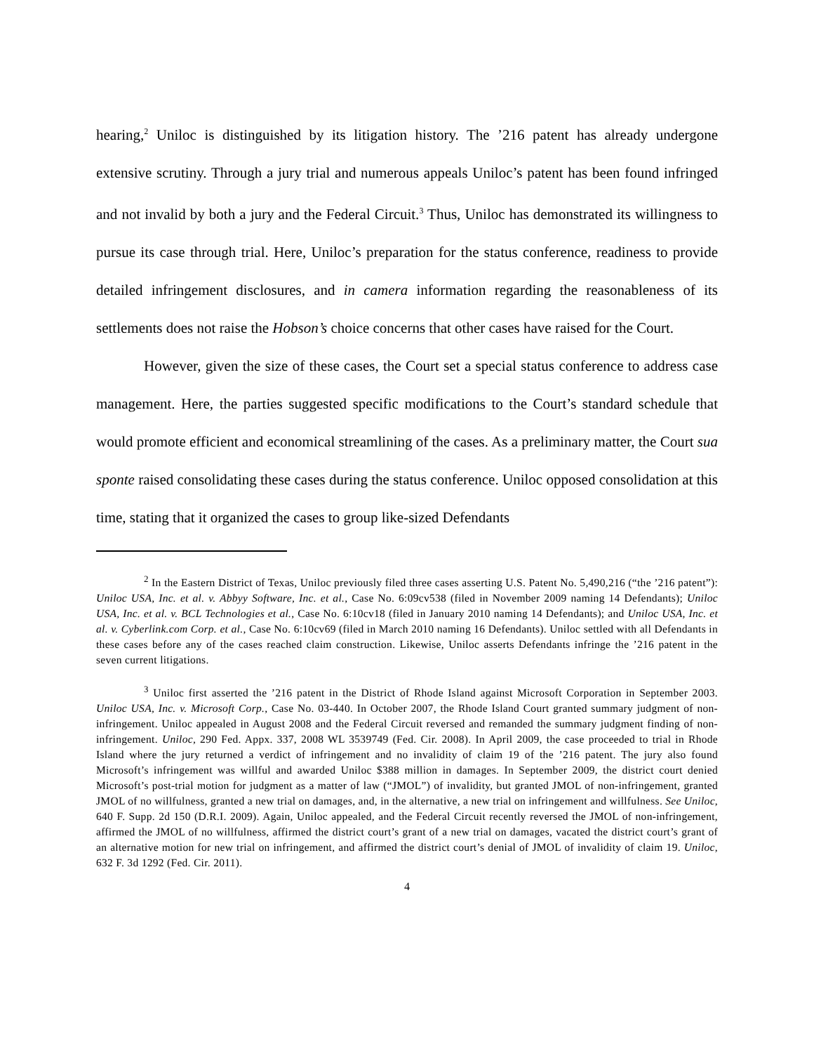hearing,<sup>2</sup> Uniloc is distinguished by its litigation history. The ’216 patent has already undergone extensive scrutiny. Through a jury trial and numerous appeals Uniloc’s patent has been found infringed and not invalid by both a jury and the Federal Circuit.<sup>3</sup> Thus, Uniloc has demonstrated its willingness to pursue its case through trial. Here, Uniloc’s preparation for the status conference, readiness to provide detailed infringement disclosures, and in camera information regarding the reasonableness of its settlements does not raise the Hobson’s choice concerns that other cases have raised for the Court.
However, given the size of these cases, the Court set a special status conference to address case management. Here, the parties suggested specific modifications to the Court’s standard schedule that would promote efficient and economical streamlining of the cases. As a preliminary matter, the Court sua sponte raised consolidating these cases during the status conference. Uniloc opposed consolidation at this time, stating that it organized the cases to group like-sized Defendants
<sup>2</sup> In the Eastern District of Texas, Uniloc previously filed three cases asserting U.S. Patent No. 5,490,216 (“the ’216 patent”): Uniloc USA, Inc. et al. v. Abbyy Software, Inc. et al., Case No. 6:09cv538 (filed in November 2009 naming 14 Defendants); Uniloc USA, Inc. et al. v. BCL Technologies et al., Case No. 6:10cv18 (filed in January 2010 naming 14 Defendants); and Uniloc USA, Inc. et al. v. Cyberlink.com Corp. et al., Case No. 6:10cv69 (filed in March 2010 naming 16 Defendants). Uniloc settled with all Defendants in these cases before any of the cases reached claim construction. Likewise, Uniloc asserts Defendants infringe the ’216 patent in the seven current litigations.
<sup>3</sup> Uniloc first asserted the ’216 patent in the District of Rhode Island against Microsoft Corporation in September 2003. Uniloc USA, Inc. v. Microsoft Corp., Case No. 03-440. In October 2007, the Rhode Island Court granted summary judgment of non-infringement. Uniloc appealed in August 2008 and the Federal Circuit reversed and remanded the summary judgment finding of non-infringement. Uniloc, 290 Fed. Appx. 337, 2008 WL 3539749 (Fed. Cir. 2008). In April 2009, the case proceeded to trial in Rhode Island where the jury returned a verdict of infringement and no invalidity of claim 19 of the ’216 patent. The jury also found Microsoft’s infringement was willful and awarded Uniloc $388 million in damages. In September 2009, the district court denied Microsoft’s post-trial motion for judgment as a matter of law (“JMOL”) of invalidity, but granted JMOL of non-infringement, granted JMOL of no willfulness, granted a new trial on damages, and, in the alternative, a new trial on infringement and willfulness. See Uniloc, 640 F. Supp. 2d 150 (D.R.I. 2009). Again, Uniloc appealed, and the Federal Circuit recently reversed the JMOL of non-infringement, affirmed the JMOL of no willfulness, affirmed the district court’s grant of a new trial on damages, vacated the district court’s grant of an alternative motion for new trial on infringement, and affirmed the district court’s denial of JMOL of invalidity of claim 19. Uniloc, 632 F. 3d 1292 (Fed. Cir. 2011).
4